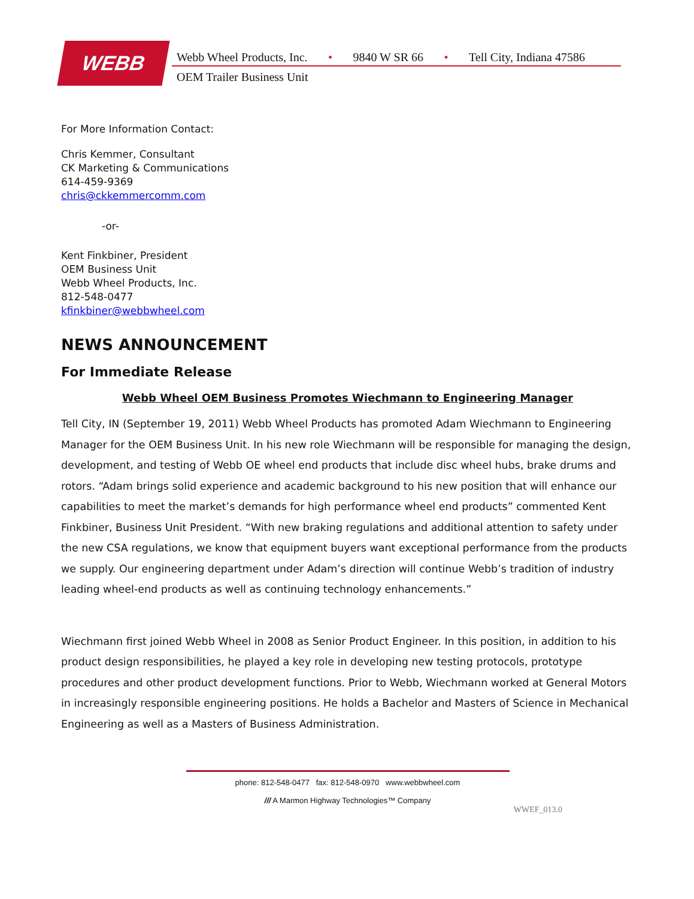WEBB
Webb Wheel Products, Inc. • 9840 W SR 66 • Tell City, Indiana 47586
OEM Trailer Business Unit
For More Information Contact:
Chris Kemmer, Consultant
CK Marketing & Communications
614-459-9369
chris@ckkemmercomm.com
-or-
Kent Finkbiner, President
OEM Business Unit
Webb Wheel Products, Inc.
812-548-0477
kfinkbiner@webbwheel.com
NEWS ANNOUNCEMENT
For Immediate Release
Webb Wheel OEM Business Promotes Wiechmann to Engineering Manager
Tell City, IN (September 19, 2011) Webb Wheel Products has promoted Adam Wiechmann to Engineering Manager for the OEM Business Unit. In his new role Wiechmann will be responsible for managing the design, development, and testing of Webb OE wheel end products that include disc wheel hubs, brake drums and rotors. “Adam brings solid experience and academic background to his new position that will enhance our capabilities to meet the market’s demands for high performance wheel end products” commented Kent Finkbiner, Business Unit President. “With new braking regulations and additional attention to safety under the new CSA regulations, we know that equipment buyers want exceptional performance from the products we supply. Our engineering department under Adam’s direction will continue Webb’s tradition of industry leading wheel-end products as well as continuing technology enhancements.”
Wiechmann first joined Webb Wheel in 2008 as Senior Product Engineer. In this position, in addition to his product design responsibilities, he played a key role in developing new testing protocols, prototype procedures and other product development functions. Prior to Webb, Wiechmann worked at General Motors in increasingly responsible engineering positions. He holds a Bachelor and Masters of Science in Mechanical Engineering as well as a Masters of Business Administration.
phone: 812-548-0477 fax: 812-548-0970 www.webbwheel.com
/// A Marmon Highway Technologies™ Company
WWEF_013.0